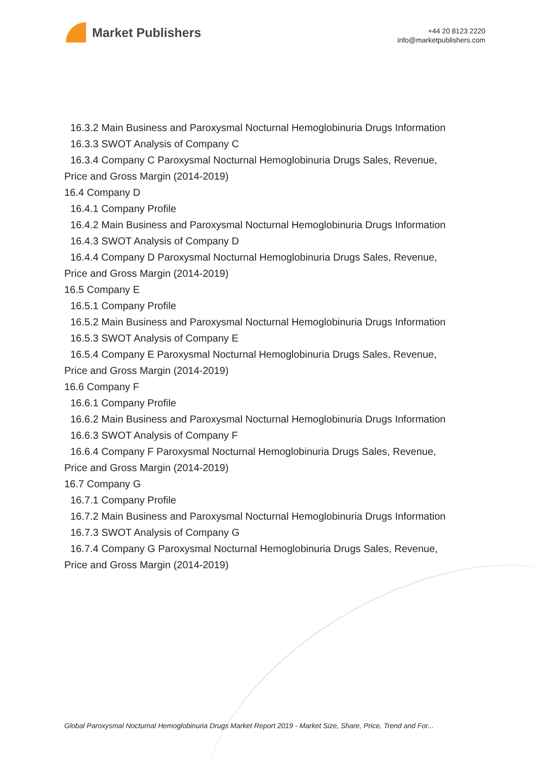Market Publishers
+44 20 8123 2220
info@marketpublishers.com
16.3.2 Main Business and Paroxysmal Nocturnal Hemoglobinuria Drugs Information
16.3.3 SWOT Analysis of Company C
16.3.4 Company C Paroxysmal Nocturnal Hemoglobinuria Drugs Sales, Revenue,
Price and Gross Margin (2014-2019)
16.4 Company D
16.4.1 Company Profile
16.4.2 Main Business and Paroxysmal Nocturnal Hemoglobinuria Drugs Information
16.4.3 SWOT Analysis of Company D
16.4.4 Company D Paroxysmal Nocturnal Hemoglobinuria Drugs Sales, Revenue,
Price and Gross Margin (2014-2019)
16.5 Company E
16.5.1 Company Profile
16.5.2 Main Business and Paroxysmal Nocturnal Hemoglobinuria Drugs Information
16.5.3 SWOT Analysis of Company E
16.5.4 Company E Paroxysmal Nocturnal Hemoglobinuria Drugs Sales, Revenue,
Price and Gross Margin (2014-2019)
16.6 Company F
16.6.1 Company Profile
16.6.2 Main Business and Paroxysmal Nocturnal Hemoglobinuria Drugs Information
16.6.3 SWOT Analysis of Company F
16.6.4 Company F Paroxysmal Nocturnal Hemoglobinuria Drugs Sales, Revenue,
Price and Gross Margin (2014-2019)
16.7 Company G
16.7.1 Company Profile
16.7.2 Main Business and Paroxysmal Nocturnal Hemoglobinuria Drugs Information
16.7.3 SWOT Analysis of Company G
16.7.4 Company G Paroxysmal Nocturnal Hemoglobinuria Drugs Sales, Revenue,
Price and Gross Margin (2014-2019)
Global Paroxysmal Nocturnal Hemoglobinuria Drugs Market Report 2019 - Market Size, Share, Price, Trend and For...